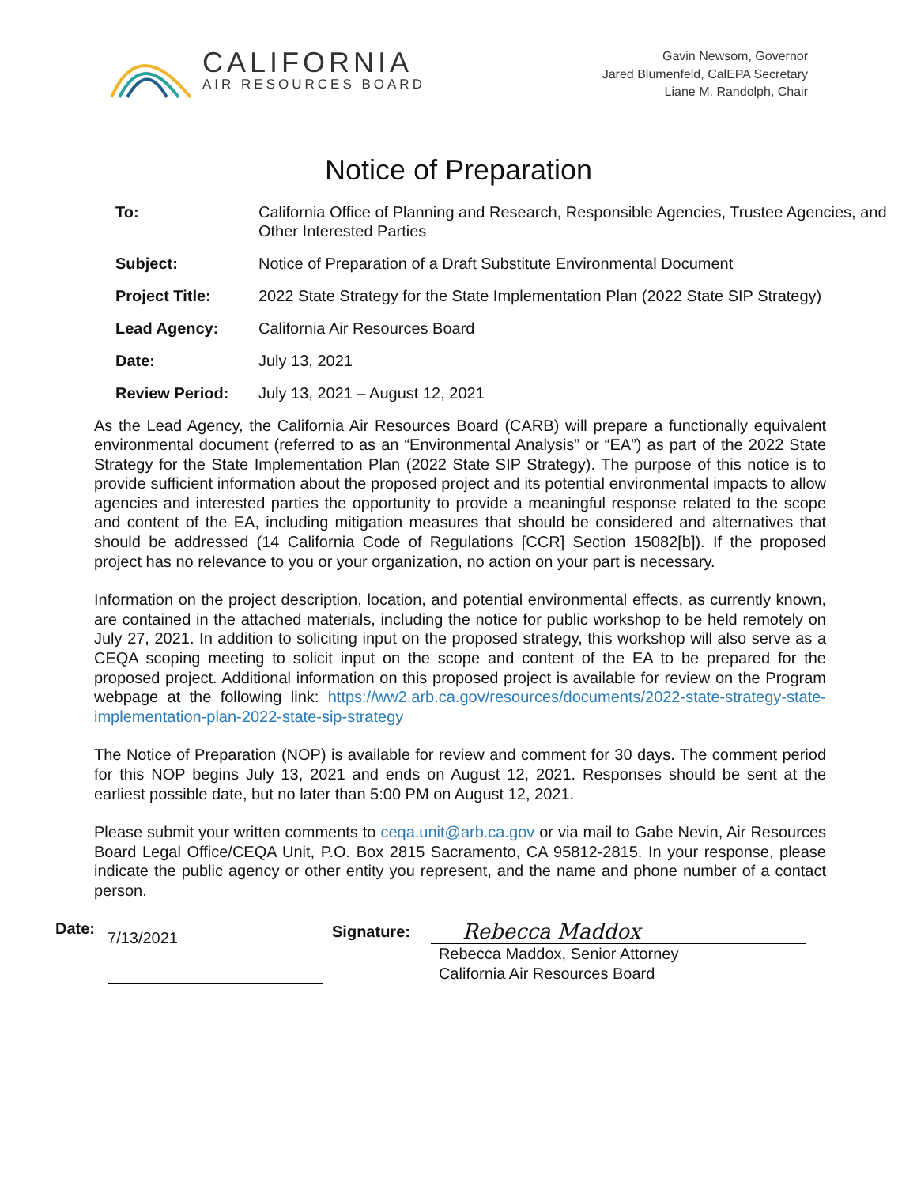CALIFORNIA
AIR RESOURCES BOARD
Gavin Newsom, Governor
Jared Blumenfeld, CalEPA Secretary
Liane M. Randolph, Chair
Notice of Preparation
| To: | California Office of Planning and Research, Responsible Agencies, Trustee Agencies, and Other Interested Parties |
| Subject: | Notice of Preparation of a Draft Substitute Environmental Document |
| Project Title: | 2022 State Strategy for the State Implementation Plan (2022 State SIP Strategy) |
| Lead Agency: | California Air Resources Board |
| Date: | July 13, 2021 |
| Review Period: | July 13, 2021 – August 12, 2021 |
As the Lead Agency, the California Air Resources Board (CARB) will prepare a functionally equivalent environmental document (referred to as an “Environmental Analysis” or “EA”) as part of the 2022 State Strategy for the State Implementation Plan (2022 State SIP Strategy). The purpose of this notice is to provide sufficient information about the proposed project and its potential environmental impacts to allow agencies and interested parties the opportunity to provide a meaningful response related to the scope and content of the EA, including mitigation measures that should be considered and alternatives that should be addressed (14 California Code of Regulations [CCR] Section 15082[b]). If the proposed project has no relevance to you or your organization, no action on your part is necessary.
Information on the project description, location, and potential environmental effects, as currently known, are contained in the attached materials, including the notice for public workshop to be held remotely on July 27, 2021. In addition to soliciting input on the proposed strategy, this workshop will also serve as a CEQA scoping meeting to solicit input on the scope and content of the EA to be prepared for the proposed project. Additional information on this proposed project is available for review on the Program webpage at the following link: https://ww2.arb.ca.gov/resources/documents/2022-state-strategy-state-implementation-plan-2022-state-sip-strategy
The Notice of Preparation (NOP) is available for review and comment for 30 days. The comment period for this NOP begins July 13, 2021 and ends on August 12, 2021. Responses should be sent at the earliest possible date, but no later than 5:00 PM on August 12, 2021.
Please submit your written comments to ceqa.unit@arb.ca.gov or via mail to Gabe Nevin, Air Resources Board Legal Office/CEQA Unit, P.O. Box 2815 Sacramento, CA 95812-2815. In your response, please indicate the public agency or other entity you represent, and the name and phone number of a contact person.
Date:
7/13/2021
Signature:
Rebecca Maddox
Rebecca Maddox, Senior Attorney
California Air Resources Board